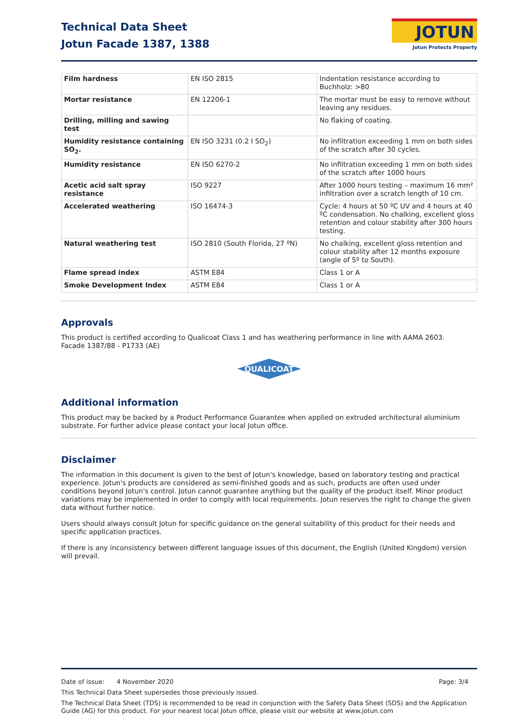Technical Data Sheet
Jotun Facade 1387, 1388
JOTUN
Jotun Protects Property
| Film hardness | EN ISO 2815 | Indentation resistance according to Buchholz: >80 |
| Mortar resistance | EN 12206-1 | The mortar must be easy to remove without leaving any residues. |
| Drilling, milling and sawing test | | No flaking of coating. |
| Humidity resistance containing SO<sub>2</sub>. | EN ISO 3231 (0.2 I SO<sub>2</sub>) | No infiltration exceeding 1 mm on both sides of the scratch after 30 cycles. |
| Humidity resistance | EN ISO 6270-2 | No infiltration exceeding 1 mm on both sides of the scratch after 1000 hours |
| Acetic acid salt spray resistance | ISO 9227 | After 1000 hours testing – maximum 16 mm² infiltration over a scratch length of 10 cm. |
| Accelerated weathering | ISO 16474-3 | Cycle: 4 hours at 50 ºC UV and 4 hours at 40 ºC condensation. No chalking, excellent gloss retention and colour stability after 300 hours testing. |
| Natural weathering test | ISO 2810 (South Florida, 27 ºN) | No chalking, excellent gloss retention and colour stability after 12 months exposure (angle of 5º to South). |
| Flame spread index | ASTM E84 | Class 1 or A |
| Smoke Development Index | ASTM E84 | Class 1 or A |
Approvals
This product is certified according to Qualicoat Class 1 and has weathering performance in line with AAMA 2603.
Facade 1387/88 - P1733 (AE)
QUALICOAT
Additional information
This product may be backed by a Product Performance Guarantee when applied on extruded architectural aluminium substrate. For further advice please contact your local Jotun office.
Disclaimer
The information in this document is given to the best of Jotun's knowledge, based on laboratory testing and practical experience. Jotun's products are considered as semi-finished goods and as such, products are often used under conditions beyond Jotun's control. Jotun cannot guarantee anything but the quality of the product itself. Minor product variations may be implemented in order to comply with local requirements. Jotun reserves the right to change the given data without further notice.
Users should always consult Jotun for specific guidance on the general suitability of this product for their needs and specific application practices.
If there is any inconsistency between different language issues of this document, the English (United Kingdom) version will prevail.
Date of issue: 4 November 2020 Page: 3/4
This Technical Data Sheet supersedes those previously issued.
The Technical Data Sheet (TDS) is recommended to be read in conjunction with the Safety Data Sheet (SDS) and the Application Guide (AG) for this product. For your nearest local Jotun office, please visit our website at www.jotun.com